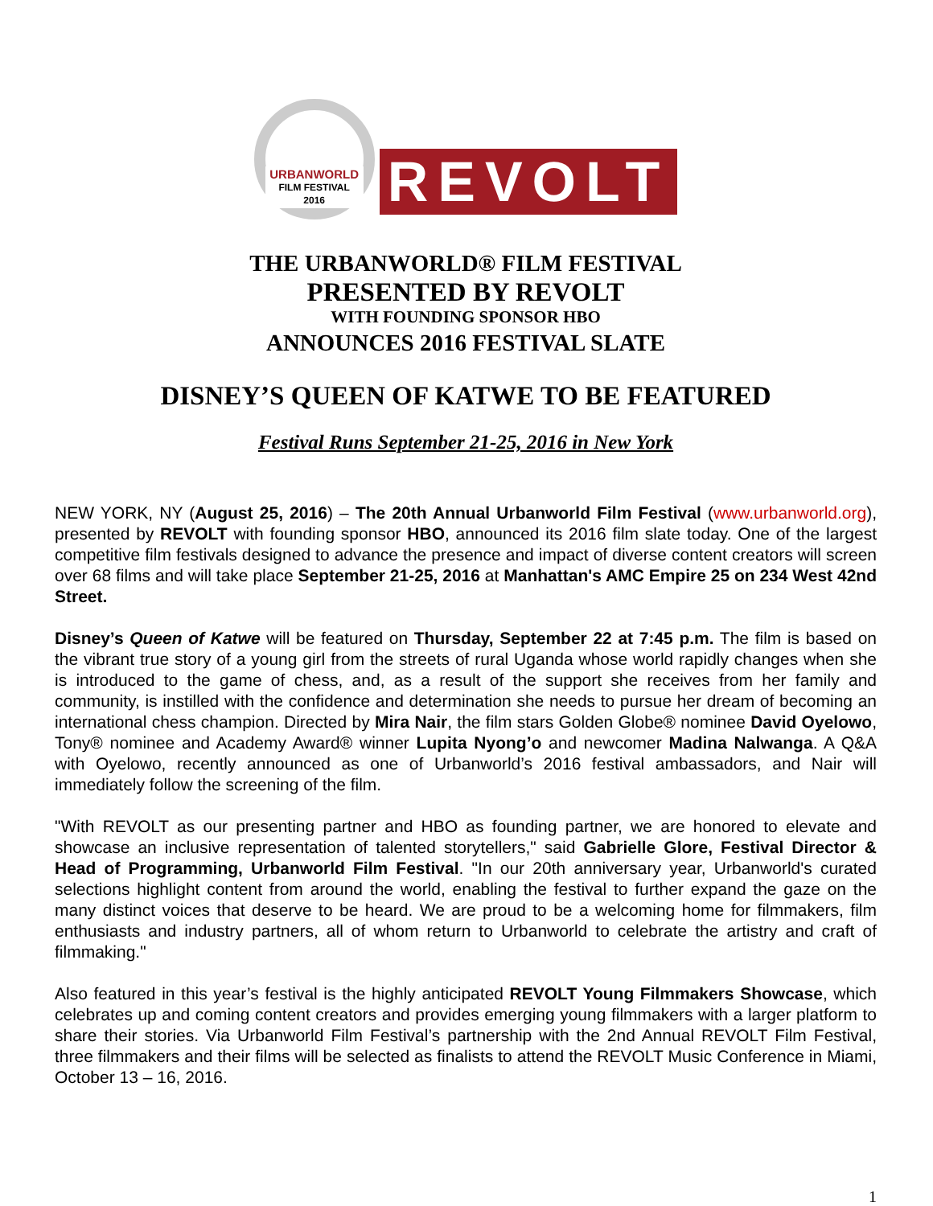URBANWORLD
FILM FESTIVAL 2016
REVOLT
THE URBANWORLD® FILM FESTIVAL
PRESENTED BY REVOLT
WITH FOUNDING SPONSOR HBO
ANNOUNCES 2016 FESTIVAL SLATE
DISNEY’S QUEEN OF KATWE TO BE FEATURED
Festival Runs September 21-25, 2016 in New York
NEW YORK, NY (August 25, 2016) – The 20th Annual Urbanworld Film Festival (www.urbanworld.org), presented by REVOLT with founding sponsor HBO, announced its 2016 film slate today. One of the largest competitive film festivals designed to advance the presence and impact of diverse content creators will screen over 68 films and will take place September 21-25, 2016 at Manhattan's AMC Empire 25 on 234 West 42nd Street.
Disney’s Queen of Katwe will be featured on Thursday, September 22 at 7:45 p.m. The film is based on the vibrant true story of a young girl from the streets of rural Uganda whose world rapidly changes when she is introduced to the game of chess, and, as a result of the support she receives from her family and community, is instilled with the confidence and determination she needs to pursue her dream of becoming an international chess champion. Directed by Mira Nair, the film stars Golden Globe® nominee David Oyelowo, Tony® nominee and Academy Award® winner Lupita Nyong’o and newcomer Madina Nalwanga. A Q&A with Oyelowo, recently announced as one of Urbanworld’s 2016 festival ambassadors, and Nair will immediately follow the screening of the film.
"With REVOLT as our presenting partner and HBO as founding partner, we are honored to elevate and showcase an inclusive representation of talented storytellers," said Gabrielle Glore, Festival Director & Head of Programming, Urbanworld Film Festival. "In our 20th anniversary year, Urbanworld's curated selections highlight content from around the world, enabling the festival to further expand the gaze on the many distinct voices that deserve to be heard. We are proud to be a welcoming home for filmmakers, film enthusiasts and industry partners, all of whom return to Urbanworld to celebrate the artistry and craft of filmmaking."
Also featured in this year’s festival is the highly anticipated REVOLT Young Filmmakers Showcase, which celebrates up and coming content creators and provides emerging young filmmakers with a larger platform to share their stories. Via Urbanworld Film Festival’s partnership with the 2nd Annual REVOLT Film Festival, three filmmakers and their films will be selected as finalists to attend the REVOLT Music Conference in Miami, October 13 – 16, 2016.
1